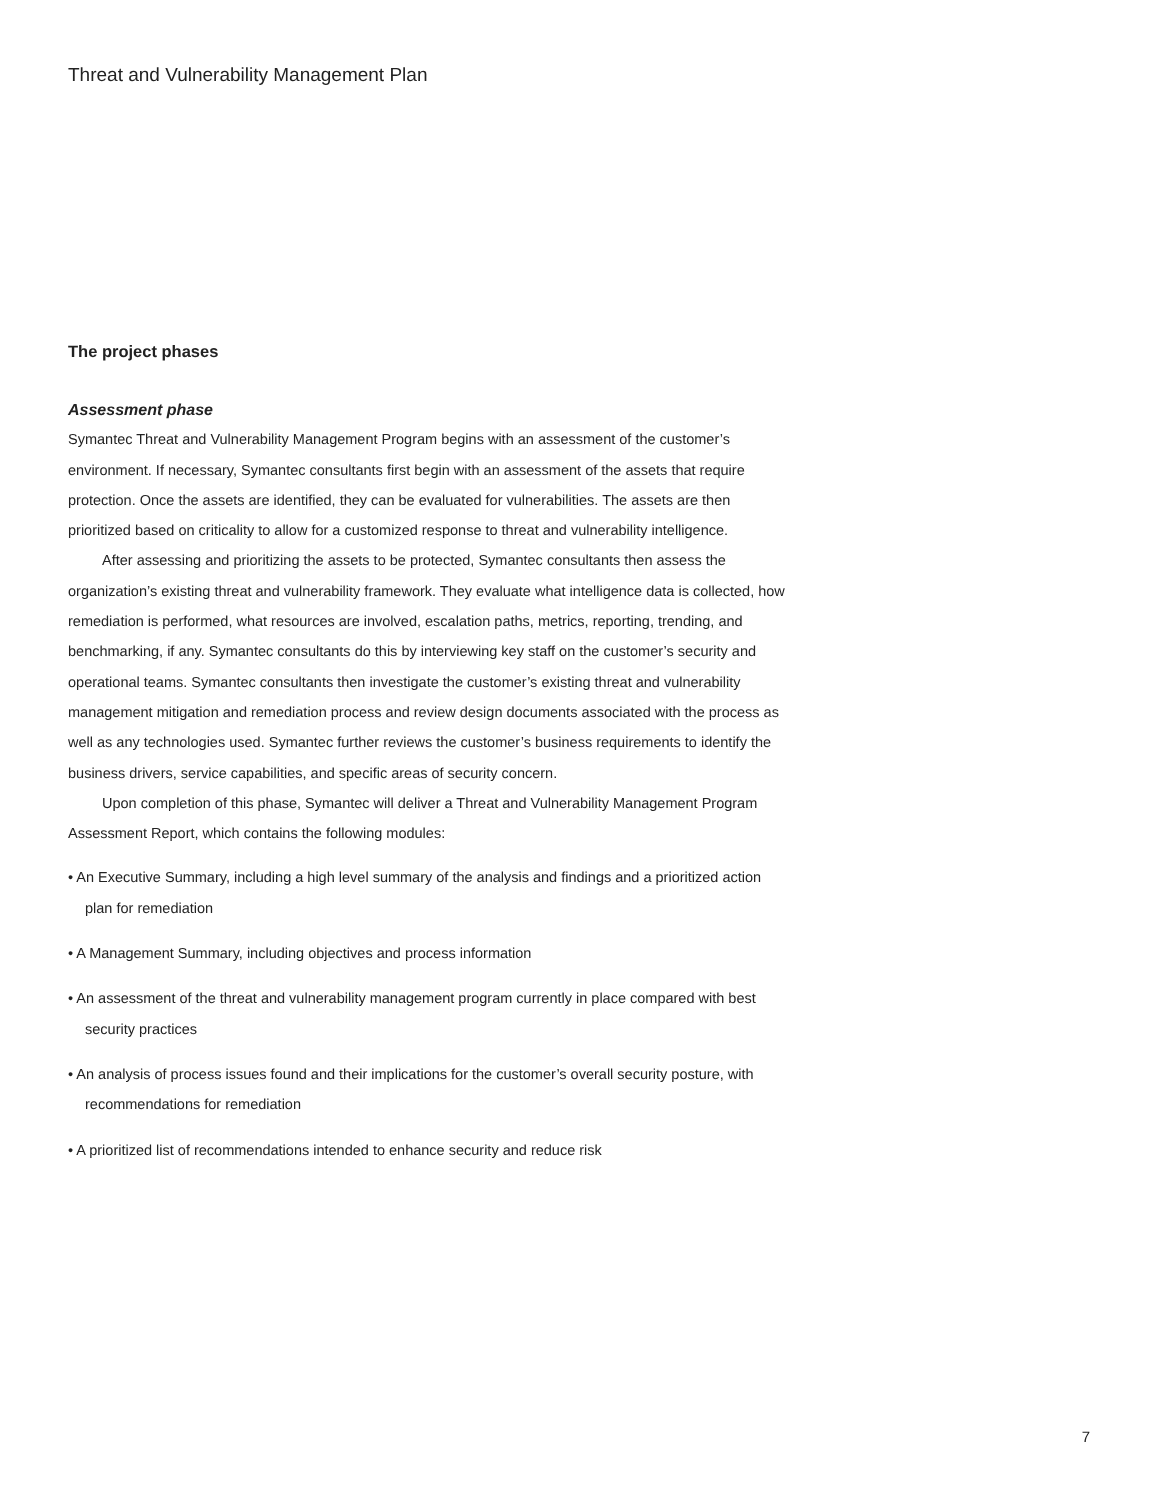Threat and Vulnerability Management Plan
The project phases
Assessment phase
Symantec Threat and Vulnerability Management Program begins with an assessment of the customer’s environment. If necessary, Symantec consultants first begin with an assessment of the assets that require protection. Once the assets are identified, they can be evaluated for vulnerabilities. The assets are then prioritized based on criticality to allow for a customized response to threat and vulnerability intelligence.
After assessing and prioritizing the assets to be protected, Symantec consultants then assess the organization’s existing threat and vulnerability framework. They evaluate what intelligence data is collected, how remediation is performed, what resources are involved, escalation paths, metrics, reporting, trending, and benchmarking, if any. Symantec consultants do this by interviewing key staff on the customer’s security and operational teams. Symantec consultants then investigate the customer’s existing threat and vulnerability management mitigation and remediation process and review design documents associated with the process as well as any technologies used. Symantec further reviews the customer’s business requirements to identify the business drivers, service capabilities, and specific areas of security concern.
Upon completion of this phase, Symantec will deliver a Threat and Vulnerability Management Program Assessment Report, which contains the following modules:
• An Executive Summary, including a high level summary of the analysis and findings and a prioritized action plan for remediation
• A Management Summary, including objectives and process information
• An assessment of the threat and vulnerability management program currently in place compared with best security practices
• An analysis of process issues found and their implications for the customer’s overall security posture, with recommendations for remediation
• A prioritized list of recommendations intended to enhance security and reduce risk
7